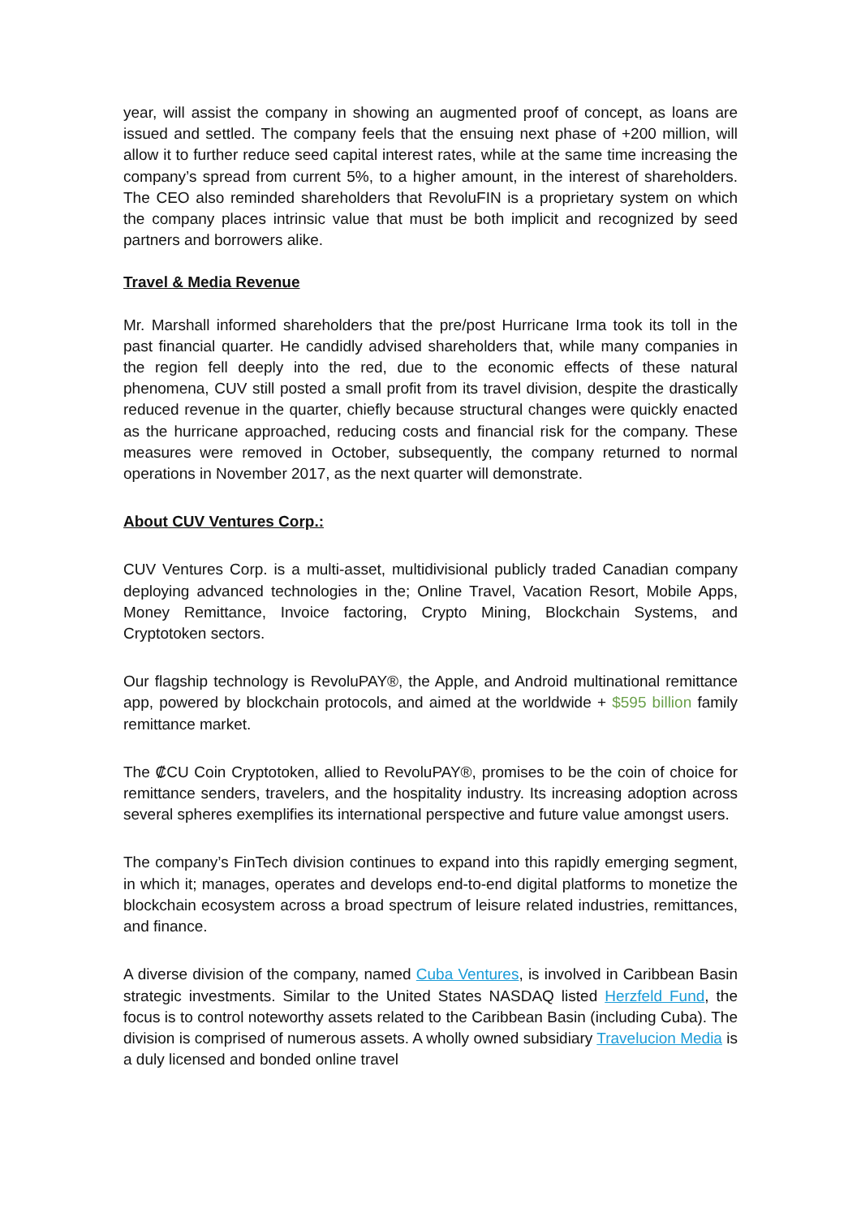year, will assist the company in showing an augmented proof of concept, as loans are issued and settled. The company feels that the ensuing next phase of +200 million, will allow it to further reduce seed capital interest rates, while at the same time increasing the company’s spread from current 5%, to a higher amount, in the interest of shareholders. The CEO also reminded shareholders that RevoluFIN is a proprietary system on which the company places intrinsic value that must be both implicit and recognized by seed partners and borrowers alike.
Travel & Media Revenue
Mr. Marshall informed shareholders that the pre/post Hurricane Irma took its toll in the past financial quarter. He candidly advised shareholders that, while many companies in the region fell deeply into the red, due to the economic effects of these natural phenomena, CUV still posted a small profit from its travel division, despite the drastically reduced revenue in the quarter, chiefly because structural changes were quickly enacted as the hurricane approached, reducing costs and financial risk for the company. These measures were removed in October, subsequently, the company returned to normal operations in November 2017, as the next quarter will demonstrate.
About CUV Ventures Corp.:
CUV Ventures Corp. is a multi-asset, multidivisional publicly traded Canadian company deploying advanced technologies in the; Online Travel, Vacation Resort, Mobile Apps, Money Remittance, Invoice factoring, Crypto Mining, Blockchain Systems, and Cryptotoken sectors.
Our flagship technology is RevoluPAY®, the Apple, and Android multinational remittance app, powered by blockchain protocols, and aimed at the worldwide + $595 billion family remittance market.
The ₡CU Coin Cryptotoken, allied to RevoluPAY®, promises to be the coin of choice for remittance senders, travelers, and the hospitality industry. Its increasing adoption across several spheres exemplifies its international perspective and future value amongst users.
The company’s FinTech division continues to expand into this rapidly emerging segment, in which it; manages, operates and develops end-to-end digital platforms to monetize the blockchain ecosystem across a broad spectrum of leisure related industries, remittances, and finance.
A diverse division of the company, named Cuba Ventures, is involved in Caribbean Basin strategic investments. Similar to the United States NASDAQ listed Herzfeld Fund, the focus is to control noteworthy assets related to the Caribbean Basin (including Cuba). The division is comprised of numerous assets. A wholly owned subsidiary Travelucion Media is a duly licensed and bonded online travel